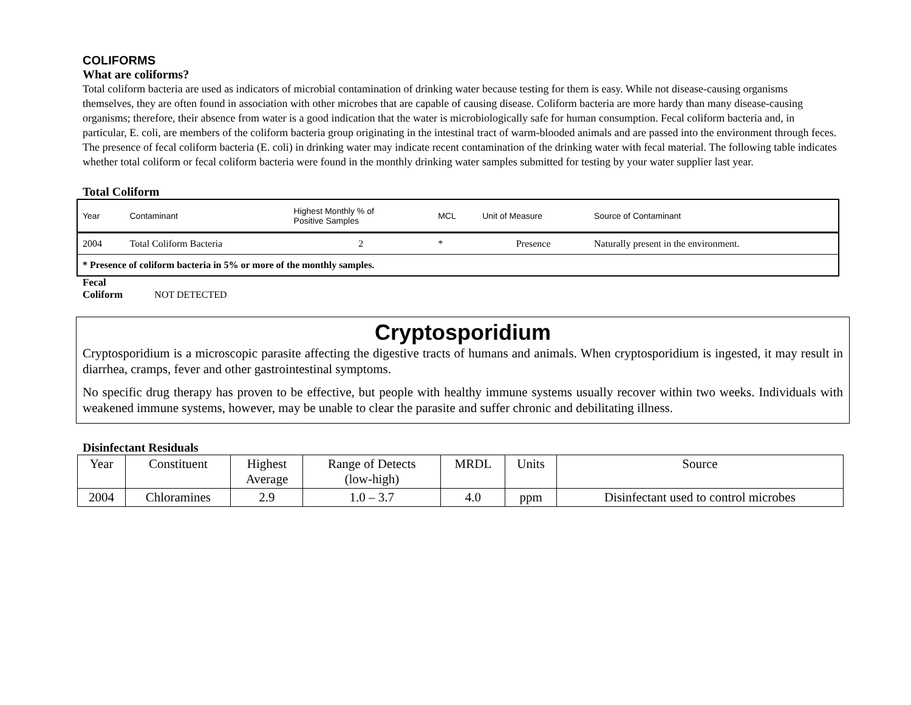COLIFORMS
What are coliforms?
Total coliform bacteria are used as indicators of microbial contamination of drinking water because testing for them is easy. While not disease-causing organisms themselves, they are often found in association with other microbes that are capable of causing disease. Coliform bacteria are more hardy than many disease-causing organisms; therefore, their absence from water is a good indication that the water is microbiologically safe for human consumption. Fecal coliform bacteria and, in particular, E. coli, are members of the coliform bacteria group originating in the intestinal tract of warm-blooded animals and are passed into the environment through feces. The presence of fecal coliform bacteria (E. coli) in drinking water may indicate recent contamination of the drinking water with fecal material. The following table indicates whether total coliform or fecal coliform bacteria were found in the monthly drinking water samples submitted for testing by your water supplier last year.
Total Coliform
| Year | Contaminant | Highest Monthly % of Positive Samples | MCL | Unit of Measure | Source of Contaminant |
| 2004 | Total Coliform Bacteria | 2 | * | Presence | Naturally present in the environment. |
| * Presence of coliform bacteria in 5% or more of the monthly samples. | | | | | |
Fecal
Coliform NOT DETECTED
Cryptosporidium
Cryptosporidium is a microscopic parasite affecting the digestive tracts of humans and animals. When cryptosporidium is ingested, it may result in diarrhea, cramps, fever and other gastrointestinal symptoms.
No specific drug therapy has proven to be effective, but people with healthy immune systems usually recover within two weeks. Individuals with weakened immune systems, however, may be unable to clear the parasite and suffer chronic and debilitating illness.
Disinfectant Residuals
| Year | Constituent | Highest Average | Range of Detects (low-high) | MRDL | Units | Source |
| 2004 | Chloramines | 2.9 | 1.0 – 3.7 | 4.0 | ppm | Disinfectant used to control microbes |